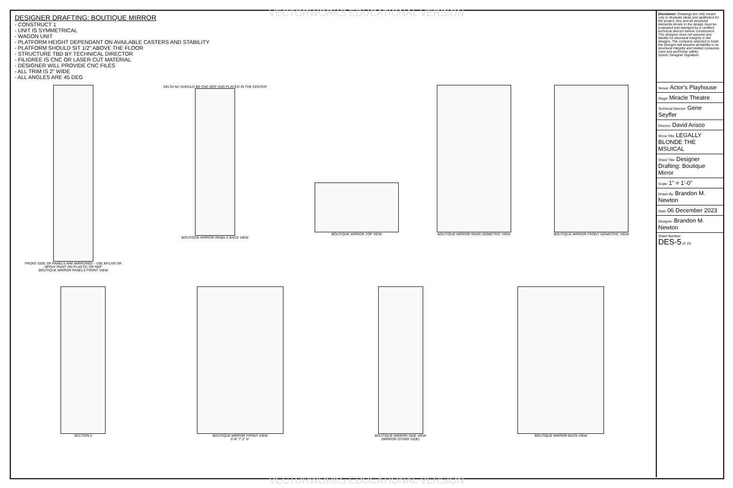VECTORWORKS EDUCATIONAL VERSION
DESIGNER DRAFTING: BOUTIQUE MIRROR
- CONSTRUCT 1
- UNIT IS SYMMETRICAL
- WAGON UNIT
- PLATFORM HEIGHT DEPENDANT ON AVAILABLE CASTERS AND STABILITY
- PLATFORM SHOULD SIT 1/2" ABOVE THE FLOOR
- STRUCTURE TBD BY TECHNICAL DIRECTOR
- FILIGREE IS CNC OR LASER CUT MATERIAL
- DESIGNER WILL PROVIDE CNC FILES
- ALL TRIM IS 2" WIDE
- ALL ANGLES ARE 45 DEG
FRONT SIDE OF PANELS ARE MIRRORED - USE MYLAR OR SPRAY PAINT ON PLASTIC OR MDF
BOUTIQUE MIRROR PANELS FRONT VIEW
DELTA NU SHOULD BE CNC MDF AND PLACED IN THE CENTER
BOUTIQUE MIRROR PANELS BACK VIEW
BOUTIQUE MIRROR TOP VIEW BOUTIQUE MIRROR REAR ISOMETRIC VIEW BOUTIQUE MIRROR FRONT ISOMETRIC VIEW
SECTION 5 BOUTIQUE MIRROR FRONT VIEW
6'-8" 7'-2" 6"
BOUTIQUE MIRROR SIDE VIEW
(MIRROR OTHER SIDE)
BOUTIQUE MIRROR BACK VIEW
Disclaimer: Drawings are only meant only to illustrate ideas and aesthetics for the project. Any and all structural elements shown in the design must be evaluated and stamped by a certified technical director before construction. The designer does not assume any liability for structural integrity in the designs. The company selected to build the Designs will assume all liability to its structural integrity and related consumer, crew and performer safety.
Scenic Designer Signature
Venue: Actor's Playhouse
Stage: Miracle Theatre
Technical Director: Gene Seyffer
Director: David Arisco
Show Title: LEGALLY BLONDE THE MSUICAL
Sheet Title: Designer Drafting: Boutique Mirror
Scale: 1" = 1'-0"
Drawn By: Brandon M. Newton
Date: 06 December 2023
Designer: Brandon M. Newton
Sheet Number:
DES-5 of: 23
VECTORWORKS EDUCATIONAL VERSION